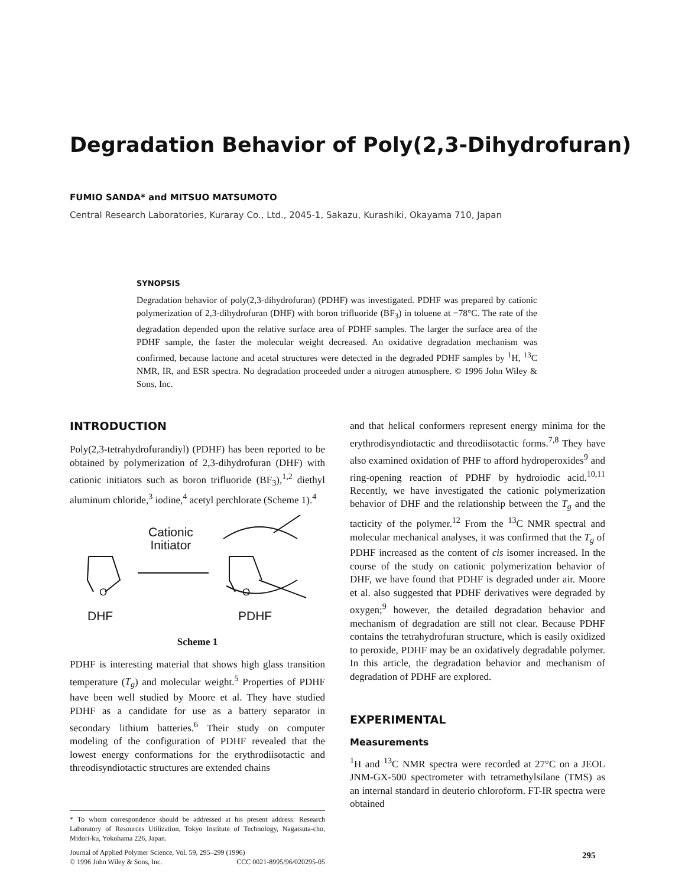Degradation Behavior of Poly(2,3-Dihydrofuran)
FUMIO SANDA* and MITSUO MATSUMOTO
Central Research Laboratories, Kuraray Co., Ltd., 2045-1, Sakazu, Kurashiki, Okayama 710, Japan
SYNOPSIS
Degradation behavior of poly(2,3-dihydrofuran) (PDHF) was investigated. PDHF was prepared by cationic polymerization of 2,3-dihydrofuran (DHF) with boron trifluoride (BF<sub>3</sub>) in toluene at −78°C. The rate of the degradation depended upon the relative surface area of PDHF samples. The larger the surface area of the PDHF sample, the faster the molecular weight decreased. An oxidative degradation mechanism was confirmed, because lactone and acetal structures were detected in the degraded PDHF samples by <sup>1</sup>H, <sup>13</sup>C NMR, IR, and ESR spectra. No degradation proceeded under a nitrogen atmosphere. © 1996 John Wiley & Sons, Inc.
INTRODUCTION
Poly(2,3-tetrahydrofurandiyl) (PDHF) has been reported to be obtained by polymerization of 2,3-dihydrofuran (DHF) with cationic initiators such as boron trifluoride (BF<sub>3</sub>),<sup>1,2</sup> diethyl aluminum chloride,<sup>3</sup> iodine,<sup>4</sup> acetyl perchlorate (Scheme 1).<sup>4</sup>
Cationic
Initiator
O O
DHF PDHF
Scheme 1
PDHF is interesting material that shows high glass transition temperature (T<sub>g</sub>) and molecular weight.<sup>5</sup> Properties of PDHF have been well studied by Moore et al. They have studied PDHF as a candidate for use as a battery separator in secondary lithium batteries.<sup>6</sup> Their study on computer modeling of the configuration of PDHF revealed that the lowest energy conformations for the erythrodiisotactic and threodisyndiotactic structures are extended chains
* To whom correspondence should be addressed at his present address: Research Laboratory of Resources Utilization, Tokyo Institute of Technology, Nagatsuta-cho, Midori-ku, Yokohama 226, Japan.
Journal of Applied Polymer Science, Vol. 59, 295–299 (1996)
© 1996 John Wiley & Sons, Inc. CCC 0021-8995/96/020295-05
and that helical conformers represent energy minima for the erythrodisyndiotactic and threodiisotactic forms.<sup>7,8</sup> They have also examined oxidation of PHF to afford hydroperoxides<sup>9</sup> and ring-opening reaction of PDHF by hydroiodic acid.<sup>10,11</sup> Recently, we have investigated the cationic polymerization behavior of DHF and the relationship between the T<sub>g</sub> and the tacticity of the polymer.<sup>12</sup> From the <sup>13</sup>C NMR spectral and molecular mechanical analyses, it was confirmed that the T<sub>g</sub> of PDHF increased as the content of cis isomer increased. In the course of the study on cationic polymerization behavior of DHF, we have found that PDHF is degraded under air. Moore et al. also suggested that PDHF derivatives were degraded by oxygen;<sup>9</sup> however, the detailed degradation behavior and mechanism of degradation are still not clear. Because PDHF contains the tetrahydrofuran structure, which is easily oxidized to peroxide, PDHF may be an oxidatively degradable polymer. In this article, the degradation behavior and mechanism of degradation of PDHF are explored.
EXPERIMENTAL
Measurements
<sup>1</sup>H and <sup>13</sup>C NMR spectra were recorded at 27°C on a JEOL JNM-GX-500 spectrometer with tetramethylsilane (TMS) as an internal standard in deuterio chloroform. FT-IR spectra were obtained
295